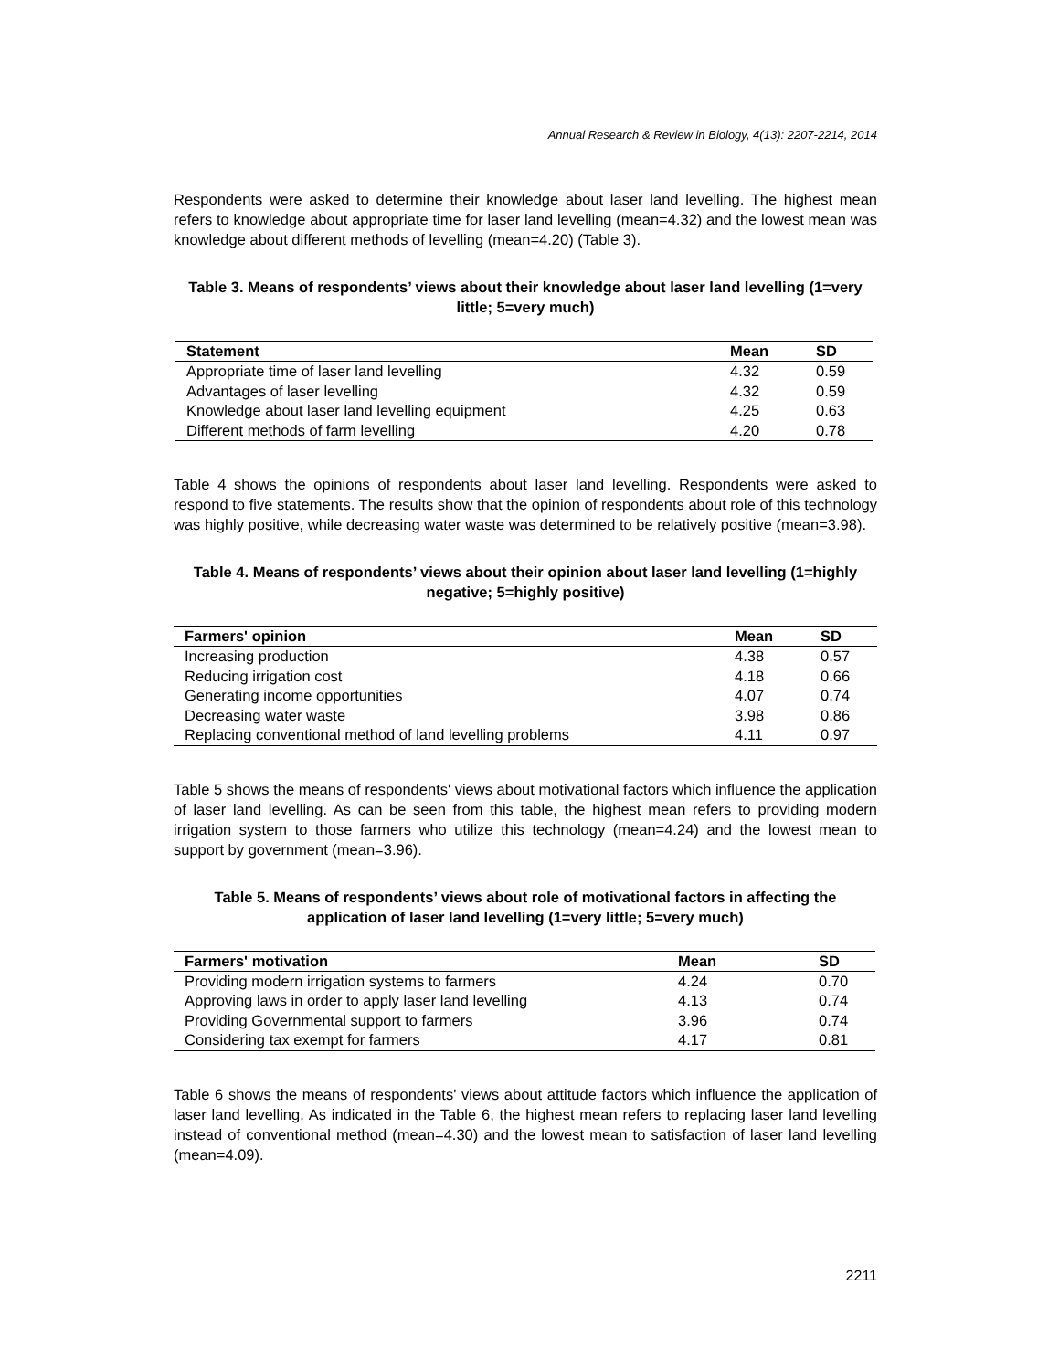Annual Research & Review in Biology, 4(13): 2207-2214, 2014
Respondents were asked to determine their knowledge about laser land levelling. The highest mean refers to knowledge about appropriate time for laser land levelling (mean=4.32) and the lowest mean was knowledge about different methods of levelling (mean=4.20) (Table 3).
Table 3. Means of respondents’ views about their knowledge about laser land levelling (1=very little; 5=very much)
| Statement | Mean | SD |
| --- | --- | --- |
| Appropriate time of laser land levelling | 4.32 | 0.59 |
| Advantages of laser levelling | 4.32 | 0.59 |
| Knowledge about laser land levelling equipment | 4.25 | 0.63 |
| Different methods of farm levelling | 4.20 | 0.78 |
Table 4 shows the opinions of respondents about laser land levelling. Respondents were asked to respond to five statements. The results show that the opinion of respondents about role of this technology was highly positive, while decreasing water waste was determined to be relatively positive (mean=3.98).
Table 4. Means of respondents’ views about their opinion about laser land levelling (1=highly negative; 5=highly positive)
| Farmers' opinion | Mean | SD |
| --- | --- | --- |
| Increasing production | 4.38 | 0.57 |
| Reducing irrigation cost | 4.18 | 0.66 |
| Generating income opportunities | 4.07 | 0.74 |
| Decreasing water waste | 3.98 | 0.86 |
| Replacing conventional method of land levelling problems | 4.11 | 0.97 |
Table 5 shows the means of respondents' views about motivational factors which influence the application of laser land levelling. As can be seen from this table, the highest mean refers to providing modern irrigation system to those farmers who utilize this technology (mean=4.24) and the lowest mean to support by government (mean=3.96).
Table 5. Means of respondents’ views about role of motivational factors in affecting the application of laser land levelling (1=very little; 5=very much)
| Farmers' motivation | Mean | SD |
| --- | --- | --- |
| Providing modern irrigation systems to farmers | 4.24 | 0.70 |
| Approving laws in order to apply laser land levelling | 4.13 | 0.74 |
| Providing Governmental support to farmers | 3.96 | 0.74 |
| Considering tax exempt for farmers | 4.17 | 0.81 |
Table 6 shows the means of respondents' views about attitude factors which influence the application of laser land levelling. As indicated in the Table 6, the highest mean refers to replacing laser land levelling instead of conventional method (mean=4.30) and the lowest mean to satisfaction of laser land levelling (mean=4.09).
2211